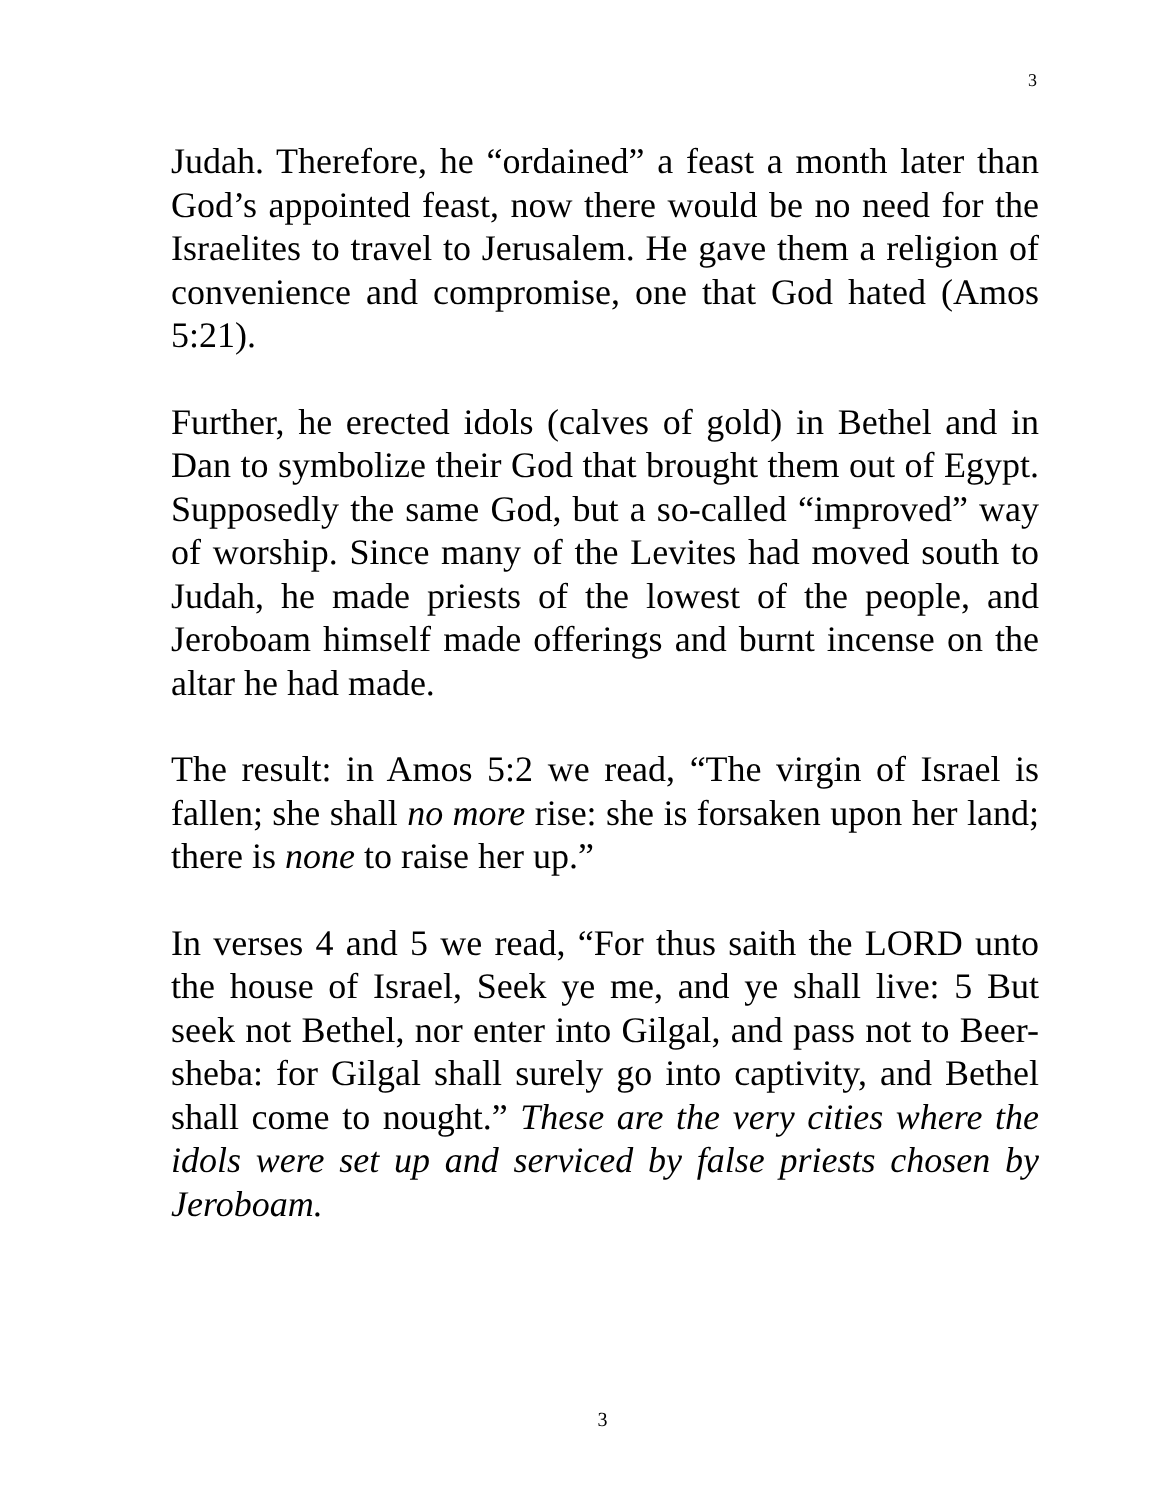3
Judah. Therefore, he “ordained” a feast a month later than God’s appointed feast, now there would be no need for the Israelites to travel to Jerusalem. He gave them a religion of convenience and compromise, one that God hated (Amos 5:21).
Further, he erected idols (calves of gold) in Bethel and in Dan to symbolize their God that brought them out of Egypt. Supposedly the same God, but a so-called “improved” way of worship. Since many of the Levites had moved south to Judah, he made priests of the lowest of the people, and Jeroboam himself made offerings and burnt incense on the altar he had made.
The result: in Amos 5:2 we read, “The virgin of Israel is fallen; she shall no more rise: she is forsaken upon her land; there is none to raise her up.”
In verses 4 and 5 we read, “For thus saith the LORD unto the house of Israel, Seek ye me, and ye shall live: 5 But seek not Bethel, nor enter into Gilgal, and pass not to Beer-sheba: for Gilgal shall surely go into captivity, and Bethel shall come to nought.” These are the very cities where the idols were set up and serviced by false priests chosen by Jeroboam.
3